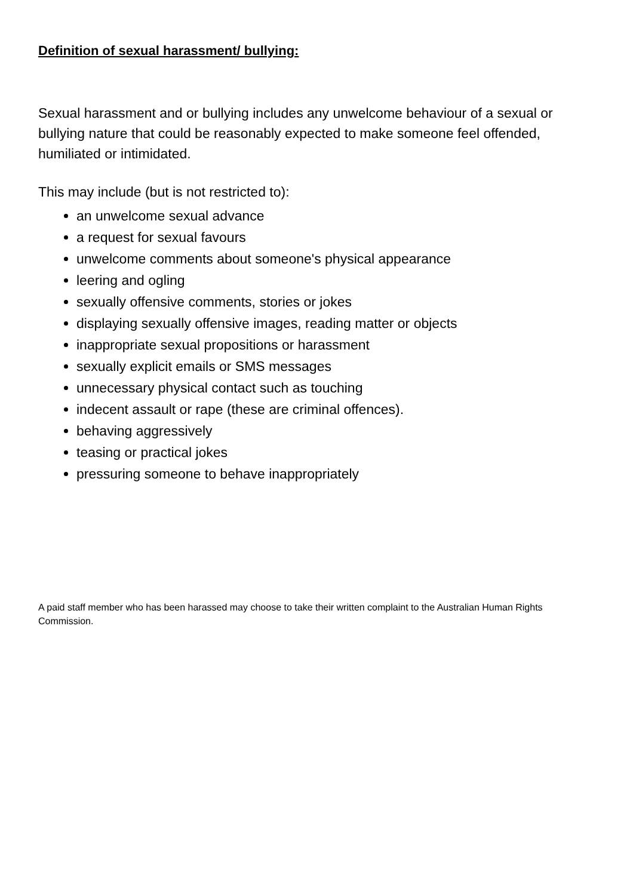Definition of sexual harassment/ bullying:
Sexual harassment and or bullying includes any unwelcome behaviour of a sexual or bullying nature that could be reasonably expected to make someone feel offended, humiliated or intimidated.
This may include (but is not restricted to):
an unwelcome sexual advance
a request for sexual favours
unwelcome comments about someone's physical appearance
leering and ogling
sexually offensive comments, stories or jokes
displaying sexually offensive images, reading matter or objects
inappropriate sexual propositions or harassment
sexually explicit emails or SMS messages
unnecessary physical contact such as touching
indecent assault or rape (these are criminal offences).
behaving aggressively
teasing or practical jokes
pressuring someone to behave inappropriately
A paid staff member who has been harassed may choose to take their written complaint to the Australian Human Rights Commission.